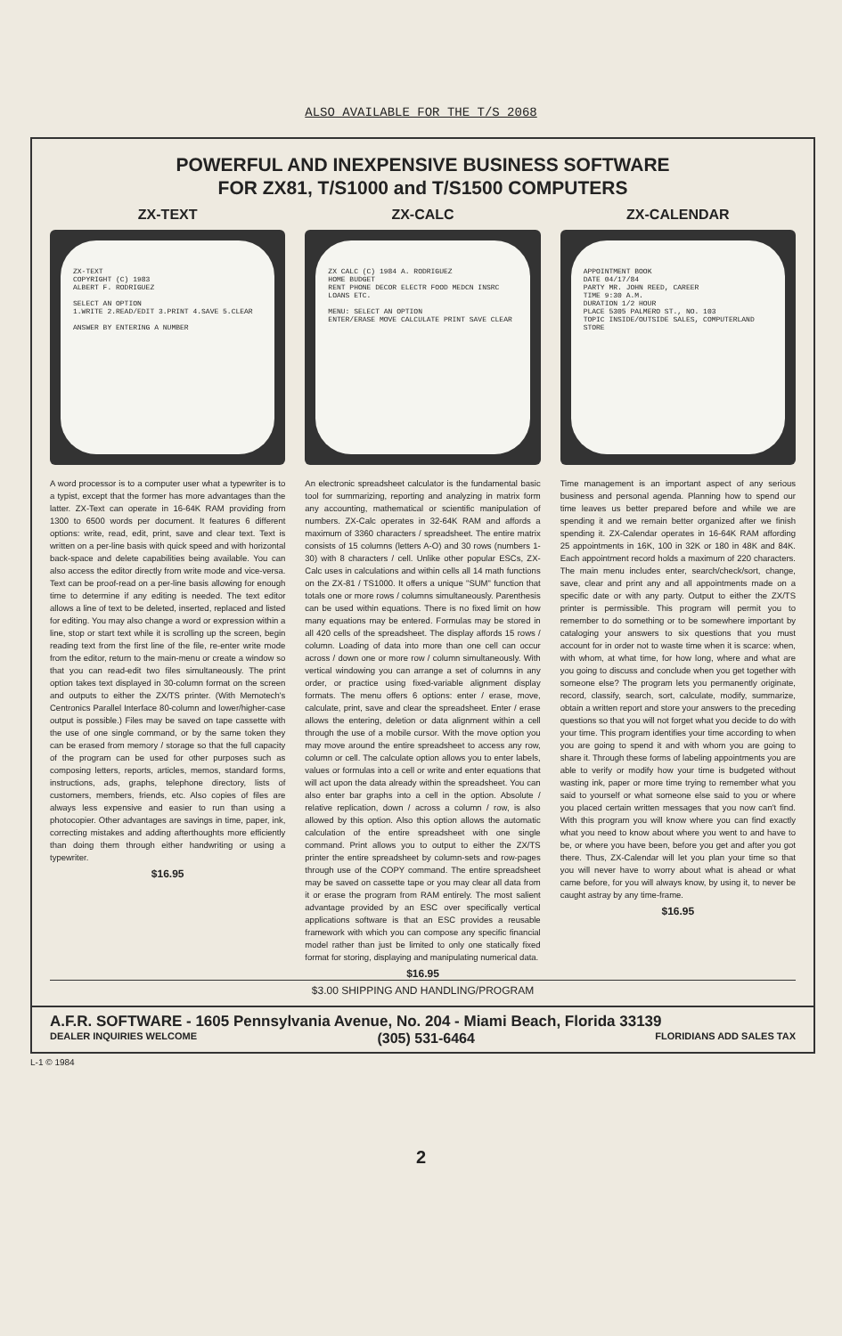ALSO AVAILABLE FOR THE T/S 2068
POWERFUL AND INEXPENSIVE BUSINESS SOFTWARE
FOR ZX81, T/S1000 and T/S1500 COMPUTERS
ZX-TEXT
ZX-TEXT
COPYRIGHT (C) 1983
ALBERT F. RODRIGUEZ
SELECT AN OPTION
1.WRITE 2.READ/EDIT 3.PRINT 4.SAVE 5.CLEAR
ANSWER BY ENTERING A NUMBER
A word processor is to a computer user what a typewriter is to a typist, except that the former has more advantages than the latter. ZX-Text can operate in 16-64K RAM providing from 1300 to 6500 words per document. It features 6 different options: write, read, edit, print, save and clear text. Text is written on a per-line basis with quick speed and with horizontal back-space and delete capabilities being available. You can also access the editor directly from write mode and vice-versa. Text can be proof-read on a per-line basis allowing for enough time to determine if any editing is needed. The text editor allows a line of text to be deleted, inserted, replaced and listed for editing. You may also change a word or expression within a line, stop or start text while it is scrolling up the screen, begin reading text from the first line of the file, re-enter write mode from the editor, return to the main-menu or create a window so that you can read-edit two files simultaneously. The print option takes text displayed in 30-column format on the screen and outputs to either the ZX/TS printer. (With Memotech's Centronics Parallel Interface 80-column and lower/higher-case output is possible.) Files may be saved on tape cassette with the use of one single command, or by the same token they can be erased from memory / storage so that the full capacity of the program can be used for other purposes such as composing letters, reports, articles, memos, standard forms, instructions, ads, graphs, telephone directory, lists of customers, members, friends, etc. Also copies of files are always less expensive and easier to run than using a photocopier. Other advantages are savings in time, paper, ink, correcting mistakes and adding afterthoughts more efficiently than doing them through either handwriting or using a typewriter.
$16.95
ZX-CALC
ZX CALC (C) 1984 A. RODRIGUEZ
HOME BUDGET
RENT PHONE DECOR ELECTR FOOD MEDCN INSRC LOANS ETC.
MENU: SELECT AN OPTION
ENTER/ERASE MOVE CALCULATE PRINT SAVE CLEAR
An electronic spreadsheet calculator is the fundamental basic tool for summarizing, reporting and analyzing in matrix form any accounting, mathematical or scientific manipulation of numbers. ZX-Calc operates in 32-64K RAM and affords a maximum of 3360 characters / spreadsheet. The entire matrix consists of 15 columns (letters A-O) and 30 rows (numbers 1-30) with 8 characters / cell. Unlike other popular ESCs, ZX-Calc uses in calculations and within cells all 14 math functions on the ZX-81 / TS1000. It offers a unique "SUM" function that totals one or more rows / columns simultaneously. Parenthesis can be used within equations. There is no fixed limit on how many equations may be entered. Formulas may be stored in all 420 cells of the spreadsheet. The display affords 15 rows / column. Loading of data into more than one cell can occur across / down one or more row / column simultaneously. With vertical windowing you can arrange a set of columns in any order, or practice using fixed-variable alignment display formats. The menu offers 6 options: enter / erase, move, calculate, print, save and clear the spreadsheet. Enter / erase allows the entering, deletion or data alignment within a cell through the use of a mobile cursor. With the move option you may move around the entire spreadsheet to access any row, column or cell. The calculate option allows you to enter labels, values or formulas into a cell or write and enter equations that will act upon the data already within the spreadsheet. You can also enter bar graphs into a cell in the option. Absolute / relative replication, down / across a column / row, is also allowed by this option. Also this option allows the automatic calculation of the entire spreadsheet with one single command. Print allows you to output to either the ZX/TS printer the entire spreadsheet by column-sets and row-pages through use of the COPY command. The entire spreadsheet may be saved on cassette tape or you may clear all data from it or erase the program from RAM entirely. The most salient advantage provided by an ESC over specifically vertical applications software is that an ESC provides a reusable framework with which you can compose any specific financial model rather than just be limited to only one statically fixed format for storing, displaying and manipulating numerical data.
$16.95
ZX-CALENDAR
APPOINTMENT BOOK
DATE 04/17/84
PARTY MR. JOHN REED, CAREER
TIME 9:30 A.M.
DURATION 1/2 HOUR
PLACE 5305 PALMERO ST., NO. 103
TOPIC INSIDE/OUTSIDE SALES, COMPUTERLAND STORE
Time management is an important aspect of any serious business and personal agenda. Planning how to spend our time leaves us better prepared before and while we are spending it and we remain better organized after we finish spending it. ZX-Calendar operates in 16-64K RAM affording 25 appointments in 16K, 100 in 32K or 180 in 48K and 84K. Each appointment record holds a maximum of 220 characters. The main menu includes enter, search/check/sort, change, save, clear and print any and all appointments made on a specific date or with any party. Output to either the ZX/TS printer is permissible. This program will permit you to remember to do something or to be somewhere important by cataloging your answers to six questions that you must account for in order not to waste time when it is scarce: when, with whom, at what time, for how long, where and what are you going to discuss and conclude when you get together with someone else? The program lets you permanently originate, record, classify, search, sort, calculate, modify, summarize, obtain a written report and store your answers to the preceding questions so that you will not forget what you decide to do with your time. This program identifies your time according to when you are going to spend it and with whom you are going to share it. Through these forms of labeling appointments you are able to verify or modify how your time is budgeted without wasting ink, paper or more time trying to remember what you said to yourself or what someone else said to you or where you placed certain written messages that you now can't find. With this program you will know where you can find exactly what you need to know about where you went to and have to be, or where you have been, before you get and after you got there. Thus, ZX-Calendar will let you plan your time so that you will never have to worry about what is ahead or what came before, for you will always know, by using it, to never be caught astray by any time-frame.
$16.95
$3.00 SHIPPING AND HANDLING/PROGRAM
A.F.R. SOFTWARE - 1605 Pennsylvania Avenue, No. 204 - Miami Beach, Florida 33139
DEALER INQUIRIES WELCOME (305) 531-6464 FLORIDIANS ADD SALES TAX
L-1 © 1984
2